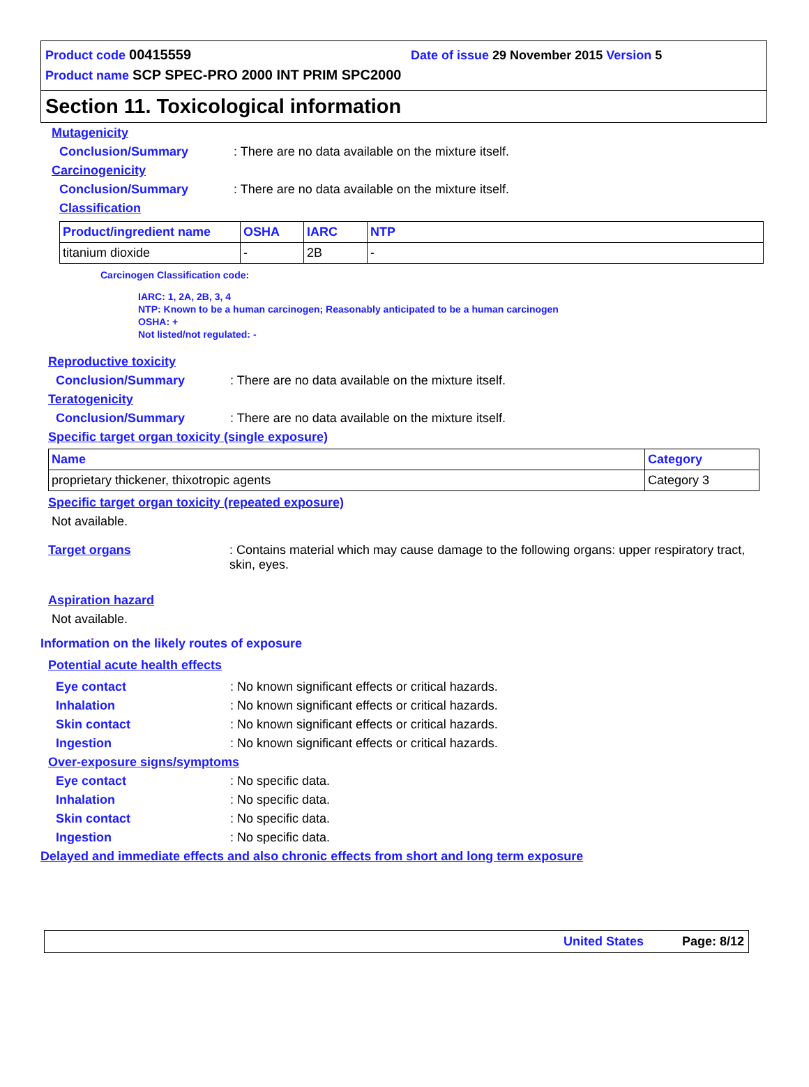Product code 00415559 Date of issue 29 November 2015 Version 5
Product name SCP SPEC-PRO 2000 INT PRIM SPC2000
Section 11. Toxicological information
Mutagenicity
Conclusion/Summary: There are no data available on the mixture itself.
Carcinogenicity
Conclusion/Summary: There are no data available on the mixture itself.
Classification
| Product/ingredient name | OSHA | IARC | NTP |
| --- | --- | --- | --- |
| titanium dioxide | - | 2B | - |
Carcinogen Classification code:
IARC: 1, 2A, 2B, 3, 4
NTP: Known to be a human carcinogen; Reasonably anticipated to be a human carcinogen
OSHA: +
Not listed/not regulated: -
Reproductive toxicity
Conclusion/Summary: There are no data available on the mixture itself.
Teratogenicity
Conclusion/Summary: There are no data available on the mixture itself.
Specific target organ toxicity (single exposure)
| Name | Category |
| --- | --- |
| proprietary thickener, thixotropic agents | Category 3 |
Specific target organ toxicity (repeated exposure)
Not available.
Target organs: Contains material which may cause damage to the following organs: upper respiratory tract, skin, eyes.
Aspiration hazard
Not available.
Information on the likely routes of exposure
Potential acute health effects
Eye contact: No known significant effects or critical hazards.
Inhalation: No known significant effects or critical hazards.
Skin contact: No known significant effects or critical hazards.
Ingestion: No known significant effects or critical hazards.
Over-exposure signs/symptoms
Eye contact: No specific data.
Inhalation: No specific data.
Skin contact: No specific data.
Ingestion: No specific data.
Delayed and immediate effects and also chronic effects from short and long term exposure
United States Page: 8/12